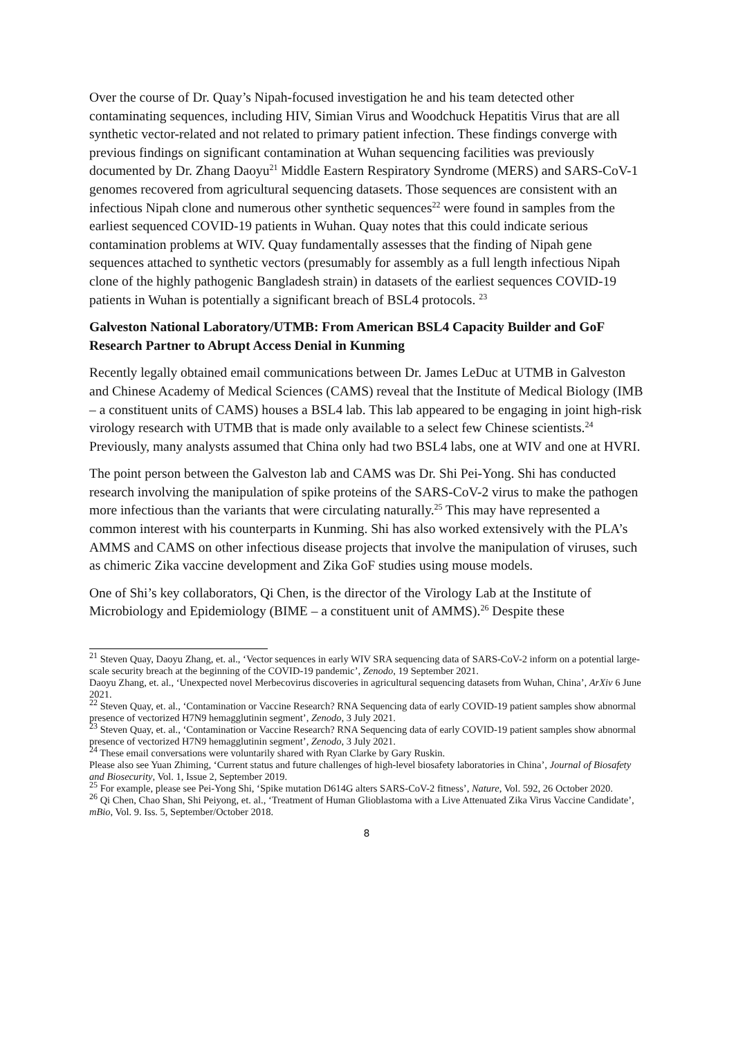Over the course of Dr. Quay’s Nipah-focused investigation he and his team detected other contaminating sequences, including HIV, Simian Virus and Woodchuck Hepatitis Virus that are all synthetic vector-related and not related to primary patient infection. These findings converge with previous findings on significant contamination at Wuhan sequencing facilities was previously documented by Dr. Zhang Daoyu<sup>21</sup> Middle Eastern Respiratory Syndrome (MERS) and SARS-CoV-1 genomes recovered from agricultural sequencing datasets. Those sequences are consistent with an infectious Nipah clone and numerous other synthetic sequences<sup>22</sup> were found in samples from the earliest sequenced COVID-19 patients in Wuhan. Quay notes that this could indicate serious contamination problems at WIV. Quay fundamentally assesses that the finding of Nipah gene sequences attached to synthetic vectors (presumably for assembly as a full length infectious Nipah clone of the highly pathogenic Bangladesh strain) in datasets of the earliest sequences COVID-19 patients in Wuhan is potentially a significant breach of BSL4 protocols. <sup>23</sup>
Galveston National Laboratory/UTMB: From American BSL4 Capacity Builder and GoF Research Partner to Abrupt Access Denial in Kunming
Recently legally obtained email communications between Dr. James LeDuc at UTMB in Galveston and Chinese Academy of Medical Sciences (CAMS) reveal that the Institute of Medical Biology (IMB – a constituent units of CAMS) houses a BSL4 lab. This lab appeared to be engaging in joint high-risk virology research with UTMB that is made only available to a select few Chinese scientists.<sup>24</sup> Previously, many analysts assumed that China only had two BSL4 labs, one at WIV and one at HVRI.
The point person between the Galveston lab and CAMS was Dr. Shi Pei-Yong. Shi has conducted research involving the manipulation of spike proteins of the SARS-CoV-2 virus to make the pathogen more infectious than the variants that were circulating naturally.<sup>25</sup> This may have represented a common interest with his counterparts in Kunming. Shi has also worked extensively with the PLA’s AMMS and CAMS on other infectious disease projects that involve the manipulation of viruses, such as chimeric Zika vaccine development and Zika GoF studies using mouse models.
One of Shi’s key collaborators, Qi Chen, is the director of the Virology Lab at the Institute of Microbiology and Epidemiology (BIME – a constituent unit of AMMS).<sup>26</sup> Despite these
<sup>21</sup> Steven Quay, Daoyu Zhang, et. al., ‘Vector sequences in early WIV SRA sequencing data of SARS-CoV-2 inform on a potential large-scale security breach at the beginning of the COVID-19 pandemic’, Zenodo, 19 September 2021.
Daoyu Zhang, et. al., ‘Unexpected novel Merbecovirus discoveries in agricultural sequencing datasets from Wuhan, China’, ArXiv 6 June 2021.
<sup>22</sup> Steven Quay, et. al., ‘Contamination or Vaccine Research? RNA Sequencing data of early COVID-19 patient samples show abnormal presence of vectorized H7N9 hemagglutinin segment’, Zenodo, 3 July 2021.
<sup>23</sup> Steven Quay, et. al., ‘Contamination or Vaccine Research? RNA Sequencing data of early COVID-19 patient samples show abnormal presence of vectorized H7N9 hemagglutinin segment’, Zenodo, 3 July 2021.
<sup>24</sup> These email conversations were voluntarily shared with Ryan Clarke by Gary Ruskin.
Please also see Yuan Zhiming, ‘Current status and future challenges of high-level biosafety laboratories in China’, Journal of Biosafety and Biosecurity, Vol. 1, Issue 2, September 2019.
<sup>25</sup> For example, please see Pei-Yong Shi, ‘Spike mutation D614G alters SARS-CoV-2 fitness’, Nature, Vol. 592, 26 October 2020.
<sup>26</sup> Qi Chen, Chao Shan, Shi Peiyong, et. al., ‘Treatment of Human Glioblastoma with a Live Attenuated Zika Virus Vaccine Candidate’, mBio, Vol. 9. Iss. 5, September/October 2018.
8